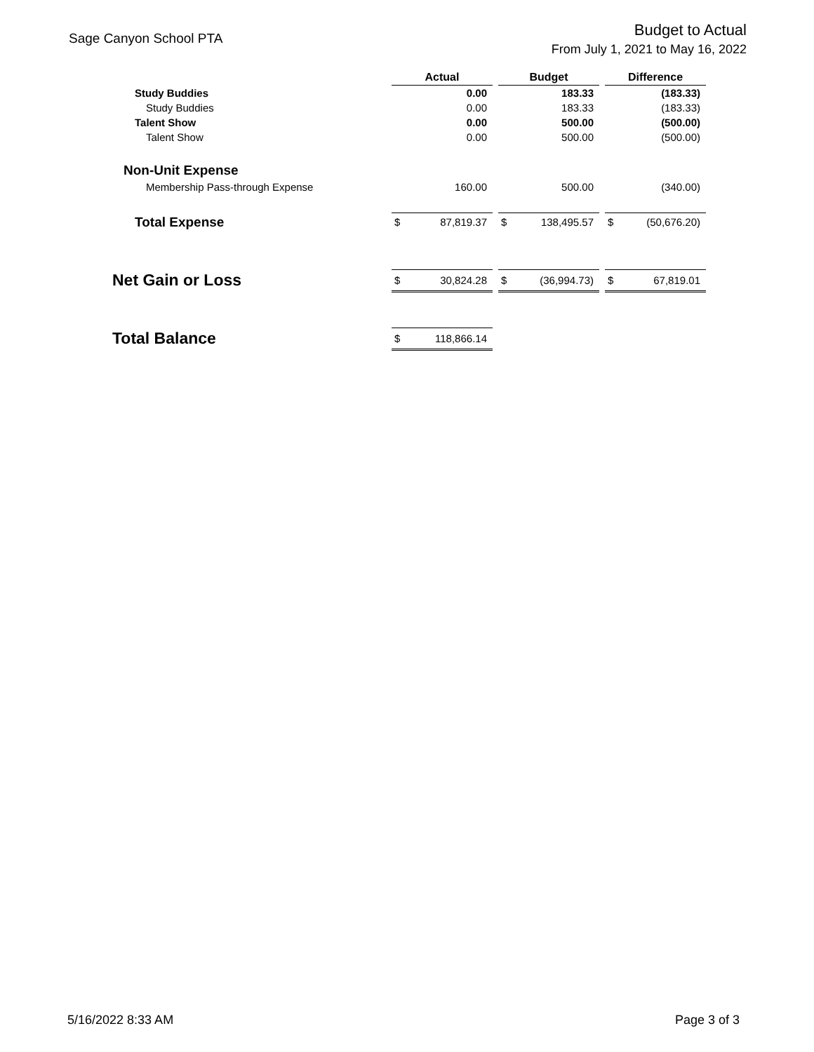Sage Canyon School PTA
Budget to Actual
From July 1, 2021 to May 16, 2022
| | Actual | | | Budget | | | Difference | |
| Study Buddies | | 0.00 | | | 183.33 | | | (183.33) |
| Study Buddies | | 0.00 | | | 183.33 | | | (183.33) |
| Talent Show | | 0.00 | | | 500.00 | | | (500.00) |
| Talent Show | | 0.00 | | | 500.00 | | | (500.00) |
| Non-Unit Expense | | | | | | | | |
| Membership Pass-through Expense | | 160.00 | | | 500.00 | | | (340.00) |
| Total Expense | $ | 87,819.37 | | $ | 138,495.57 | | $ | (50,676.20) |
| Net Gain or Loss | $ | 30,824.28 | | $ | (36,994.73) | | $ | 67,819.01 |
| Total Balance | $ | 118,866.14 | | | | | | |
5/16/2022 8:33 AM Page 3 of 3